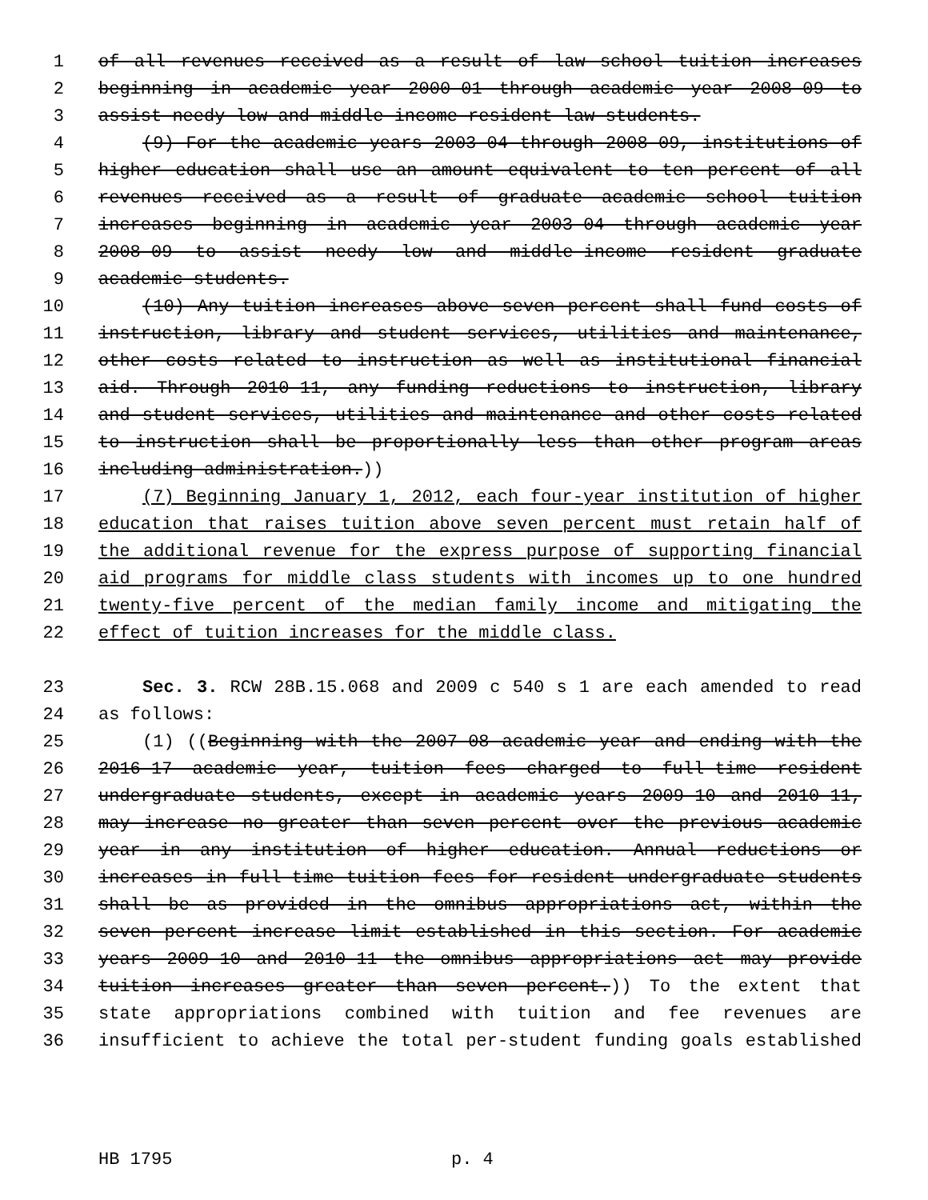1 of all revenues received as a result of law school tuition increases
2 beginning in academic year 2000-01 through academic year 2008-09 to
3 assist needy low and middle-income resident law students.
4 (9) For the academic years 2003-04 through 2008-09, institutions of
5 higher education shall use an amount equivalent to ten percent of all
6 revenues received as a result of graduate academic school tuition
7 increases beginning in academic year 2003-04 through academic year
8 2008-09 to assist needy low and middle-income resident graduate
9 academic students.
10 (10) Any tuition increases above seven percent shall fund costs of
11 instruction, library and student services, utilities and maintenance,
12 other costs related to instruction as well as institutional financial
13 aid. Through 2010-11, any funding reductions to instruction, library
14 and student services, utilities and maintenance and other costs related
15 to instruction shall be proportionally less than other program areas
16 including administration.))
17 (7) Beginning January 1, 2012, each four-year institution of higher
18 education that raises tuition above seven percent must retain half of
19 the additional revenue for the express purpose of supporting financial
20 aid programs for middle class students with incomes up to one hundred
21 twenty-five percent of the median family income and mitigating the
22 effect of tuition increases for the middle class.
23 Sec. 3. RCW 28B.15.068 and 2009 c 540 s 1 are each amended to read
24 as follows:
25 (1) ((Beginning with the 2007-08 academic year and ending with the
26 2016-17 academic year, tuition fees charged to full-time resident
27 undergraduate students, except in academic years 2009-10 and 2010-11,
28 may increase no greater than seven percent over the previous academic
29 year in any institution of higher education. Annual reductions or
30 increases in full-time tuition fees for resident undergraduate students
31 shall be as provided in the omnibus appropriations act, within the
32 seven percent increase limit established in this section. For academic
33 years 2009-10 and 2010-11 the omnibus appropriations act may provide
34 tuition increases greater than seven percent.)) To the extent that
35 state appropriations combined with tuition and fee revenues are
36 insufficient to achieve the total per-student funding goals established
HB 1795 p. 4